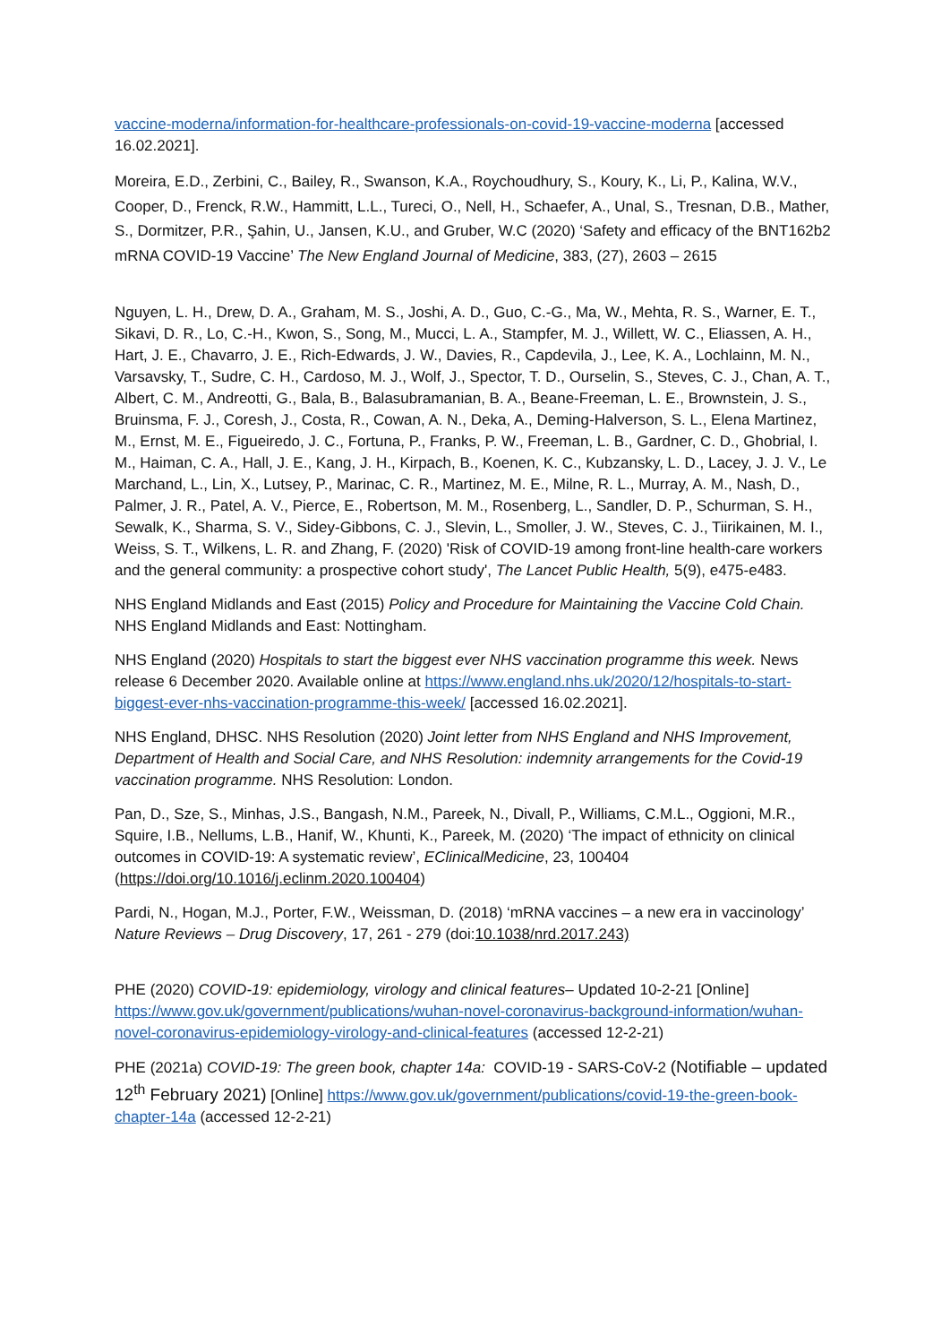vaccine-moderna/information-for-healthcare-professionals-on-covid-19-vaccine-moderna [accessed 16.02.2021].
Moreira, E.D., Zerbini, C., Bailey, R., Swanson, K.A., Roychoudhury, S., Koury, K., Li, P., Kalina, W.V., Cooper, D., Frenck, R.W., Hammitt, L.L., Tureci, O., Nell, H., Schaefer, A., Unal, S., Tresnan, D.B., Mather, S., Dormitzer, P.R., Şahin, U., Jansen, K.U., and Gruber, W.C (2020) ‘Safety and efficacy of the BNT162b2 mRNA COVID-19 Vaccine’ The New England Journal of Medicine, 383, (27), 2603 – 2615
Nguyen, L. H., Drew, D. A., Graham, M. S., Joshi, A. D., Guo, C.-G., Ma, W., Mehta, R. S., Warner, E. T., Sikavi, D. R., Lo, C.-H., Kwon, S., Song, M., Mucci, L. A., Stampfer, M. J., Willett, W. C., Eliassen, A. H., Hart, J. E., Chavarro, J. E., Rich-Edwards, J. W., Davies, R., Capdevila, J., Lee, K. A., Lochlainn, M. N., Varsavsky, T., Sudre, C. H., Cardoso, M. J., Wolf, J., Spector, T. D., Ourselin, S., Steves, C. J., Chan, A. T., Albert, C. M., Andreotti, G., Bala, B., Balasubramanian, B. A., Beane-Freeman, L. E., Brownstein, J. S., Bruinsma, F. J., Coresh, J., Costa, R., Cowan, A. N., Deka, A., Deming-Halverson, S. L., Elena Martinez, M., Ernst, M. E., Figueiredo, J. C., Fortuna, P., Franks, P. W., Freeman, L. B., Gardner, C. D., Ghobrial, I. M., Haiman, C. A., Hall, J. E., Kang, J. H., Kirpach, B., Koenen, K. C., Kubzansky, L. D., Lacey, J. J. V., Le Marchand, L., Lin, X., Lutsey, P., Marinac, C. R., Martinez, M. E., Milne, R. L., Murray, A. M., Nash, D., Palmer, J. R., Patel, A. V., Pierce, E., Robertson, M. M., Rosenberg, L., Sandler, D. P., Schurman, S. H., Sewalk, K., Sharma, S. V., Sidey-Gibbons, C. J., Slevin, L., Smoller, J. W., Steves, C. J., Tiirikainen, M. I., Weiss, S. T., Wilkens, L. R. and Zhang, F. (2020) 'Risk of COVID-19 among front-line health-care workers and the general community: a prospective cohort study', The Lancet Public Health, 5(9), e475-e483.
NHS England Midlands and East (2015) Policy and Procedure for Maintaining the Vaccine Cold Chain. NHS England Midlands and East: Nottingham.
NHS England (2020) Hospitals to start the biggest ever NHS vaccination programme this week. News release 6 December 2020. Available online at https://www.england.nhs.uk/2020/12/hospitals-to-start-biggest-ever-nhs-vaccination-programme-this-week/ [accessed 16.02.2021].
NHS England, DHSC. NHS Resolution (2020) Joint letter from NHS England and NHS Improvement, Department of Health and Social Care, and NHS Resolution: indemnity arrangements for the Covid-19 vaccination programme. NHS Resolution: London.
Pan, D., Sze, S., Minhas, J.S., Bangash, N.M., Pareek, N., Divall, P., Williams, C.M.L., Oggioni, M.R., Squire, I.B., Nellums, L.B., Hanif, W., Khunti, K., Pareek, M. (2020) ‘The impact of ethnicity on clinical outcomes in COVID-19: A systematic review’, EClinicalMedicine, 23, 100404 (https://doi.org/10.1016/j.eclinm.2020.100404)
Pardi, N., Hogan, M.J., Porter, F.W., Weissman, D. (2018) ‘mRNA vaccines – a new era in vaccinology’ Nature Reviews – Drug Discovery, 17, 261 - 279 (doi:10.1038/nrd.2017.243)
PHE (2020) COVID-19: epidemiology, virology and clinical features– Updated 10-2-21 [Online] https://www.gov.uk/government/publications/wuhan-novel-coronavirus-background-information/wuhan-novel-coronavirus-epidemiology-virology-and-clinical-features (accessed 12-2-21)
PHE (2021a) COVID-19: The green book, chapter 14a: COVID-19 - SARS-CoV-2 (Notifiable – updated 12<sup>th</sup> February 2021) [Online] https://www.gov.uk/government/publications/covid-19-the-green-book-chapter-14a (accessed 12-2-21)